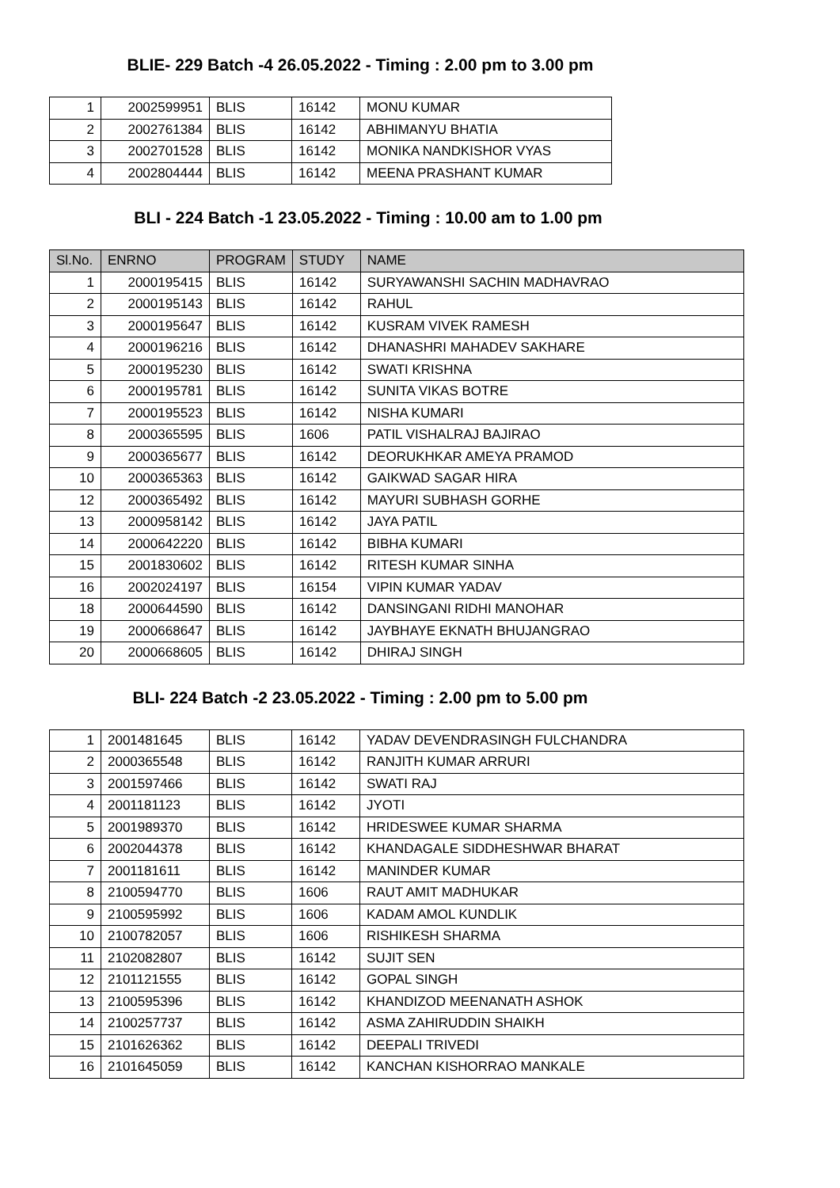BLIE- 229 Batch -4 26.05.2022 - Timing : 2.00 pm to 3.00 pm
| 1 | 2002599951 | BLIS | 16142 | MONU KUMAR |
| 2 | 2002761384 | BLIS | 16142 | ABHIMANYU BHATIA |
| 3 | 2002701528 | BLIS | 16142 | MONIKA NANDKISHOR VYAS |
| 4 | 2002804444 | BLIS | 16142 | MEENA PRASHANT KUMAR |
BLI - 224 Batch -1 23.05.2022 - Timing : 10.00 am to 1.00 pm
| Sl.No. | ENRNO | PROGRAM | STUDY | NAME |
| --- | --- | --- | --- | --- |
| 1 | 2000195415 | BLIS | 16142 | SURYAWANSHI SACHIN MADHAVRAO |
| 2 | 2000195143 | BLIS | 16142 | RAHUL |
| 3 | 2000195647 | BLIS | 16142 | KUSRAM VIVEK RAMESH |
| 4 | 2000196216 | BLIS | 16142 | DHANASHRI MAHADEV SAKHARE |
| 5 | 2000195230 | BLIS | 16142 | SWATI KRISHNA |
| 6 | 2000195781 | BLIS | 16142 | SUNITA VIKAS BOTRE |
| 7 | 2000195523 | BLIS | 16142 | NISHA KUMARI |
| 8 | 2000365595 | BLIS | 1606 | PATIL VISHALRAJ BAJIRAO |
| 9 | 2000365677 | BLIS | 16142 | DEORUKHKAR AMEYA PRAMOD |
| 10 | 2000365363 | BLIS | 16142 | GAIKWAD SAGAR HIRA |
| 12 | 2000365492 | BLIS | 16142 | MAYURI SUBHASH GORHE |
| 13 | 2000958142 | BLIS | 16142 | JAYA PATIL |
| 14 | 2000642220 | BLIS | 16142 | BIBHA KUMARI |
| 15 | 2001830602 | BLIS | 16142 | RITESH KUMAR SINHA |
| 16 | 2002024197 | BLIS | 16154 | VIPIN KUMAR YADAV |
| 18 | 2000644590 | BLIS | 16142 | DANSINGANI RIDHI MANOHAR |
| 19 | 2000668647 | BLIS | 16142 | JAYBHAYE EKNATH BHUJANGRAO |
| 20 | 2000668605 | BLIS | 16142 | DHIRAJ SINGH |
BLI- 224 Batch -2 23.05.2022 - Timing : 2.00 pm to 5.00 pm
| 1 | 2001481645 | BLIS | 16142 | YADAV DEVENDRASINGH FULCHANDRA |
| 2 | 2000365548 | BLIS | 16142 | RANJITH KUMAR ARRURI |
| 3 | 2001597466 | BLIS | 16142 | SWATI RAJ |
| 4 | 2001181123 | BLIS | 16142 | JYOTI |
| 5 | 2001989370 | BLIS | 16142 | HRIDESWEE KUMAR SHARMA |
| 6 | 2002044378 | BLIS | 16142 | KHANDAGALE SIDDHESHWAR BHARAT |
| 7 | 2001181611 | BLIS | 16142 | MANINDER KUMAR |
| 8 | 2100594770 | BLIS | 1606 | RAUT AMIT MADHUKAR |
| 9 | 2100595992 | BLIS | 1606 | KADAM AMOL KUNDLIK |
| 10 | 2100782057 | BLIS | 1606 | RISHIKESH SHARMA |
| 11 | 2102082807 | BLIS | 16142 | SUJIT SEN |
| 12 | 2101121555 | BLIS | 16142 | GOPAL SINGH |
| 13 | 2100595396 | BLIS | 16142 | KHANDIZOD MEENANATH ASHOK |
| 14 | 2100257737 | BLIS | 16142 | ASMA ZAHIRUDDIN SHAIKH |
| 15 | 2101626362 | BLIS | 16142 | DEEPALI TRIVEDI |
| 16 | 2101645059 | BLIS | 16142 | KANCHAN KISHORRAO MANKALE |